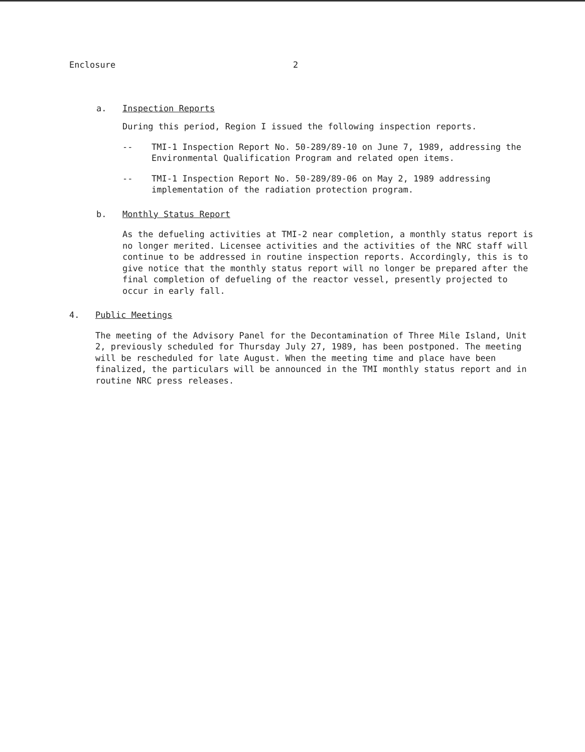Enclosure 2
a. Inspection Reports
During this period, Region I issued the following inspection reports.
-- TMI-1 Inspection Report No. 50-289/89-10 on June 7, 1989, addressing the Environmental Qualification Program and related open items.
-- TMI-1 Inspection Report No. 50-289/89-06 on May 2, 1989 addressing implementation of the radiation protection program.
b. Monthly Status Report
As the defueling activities at TMI-2 near completion, a monthly status report is no longer merited. Licensee activities and the activities of the NRC staff will continue to be addressed in routine inspection reports. Accordingly, this is to give notice that the monthly status report will no longer be prepared after the final completion of defueling of the reactor vessel, presently projected to occur in early fall.
4. Public Meetings
The meeting of the Advisory Panel for the Decontamination of Three Mile Island, Unit 2, previously scheduled for Thursday July 27, 1989, has been postponed. The meeting will be rescheduled for late August. When the meeting time and place have been finalized, the particulars will be announced in the TMI monthly status report and in routine NRC press releases.